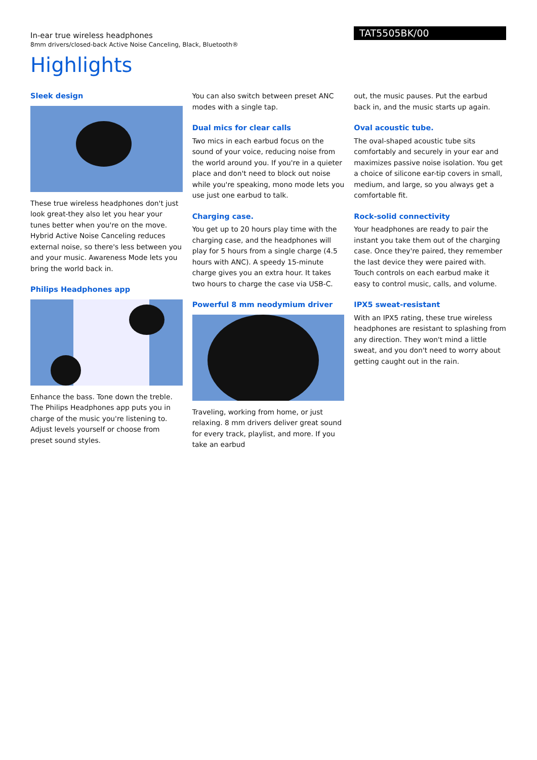In-ear true wireless headphones
8mm drivers/closed-back Active Noise Canceling, Black, Bluetooth®
TAT5505BK/00
Highlights
Sleek design
These true wireless headphones don't just look great-they also let you hear your tunes better when you're on the move. Hybrid Active Noise Canceling reduces external noise, so there's less between you and your music. Awareness Mode lets you bring the world back in.
Philips Headphones app
Enhance the bass. Tone down the treble. The Philips Headphones app puts you in charge of the music you're listening to. Adjust levels yourself or choose from preset sound styles.
You can also switch between preset ANC modes with a single tap.
Dual mics for clear calls
Two mics in each earbud focus on the sound of your voice, reducing noise from the world around you. If you're in a quieter place and don't need to block out noise while you're speaking, mono mode lets you use just one earbud to talk.
Charging case.
You get up to 20 hours play time with the charging case, and the headphones will play for 5 hours from a single charge (4.5 hours with ANC). A speedy 15-minute charge gives you an extra hour. It takes two hours to charge the case via USB-C.
Powerful 8 mm neodymium driver
Traveling, working from home, or just relaxing. 8 mm drivers deliver great sound for every track, playlist, and more. If you take an earbud
out, the music pauses. Put the earbud back in, and the music starts up again.
Oval acoustic tube.
The oval-shaped acoustic tube sits comfortably and securely in your ear and maximizes passive noise isolation. You get a choice of silicone ear-tip covers in small, medium, and large, so you always get a comfortable fit.
Rock-solid connectivity
Your headphones are ready to pair the instant you take them out of the charging case. Once they're paired, they remember the last device they were paired with. Touch controls on each earbud make it easy to control music, calls, and volume.
IPX5 sweat-resistant
With an IPX5 rating, these true wireless headphones are resistant to splashing from any direction. They won't mind a little sweat, and you don't need to worry about getting caught out in the rain.